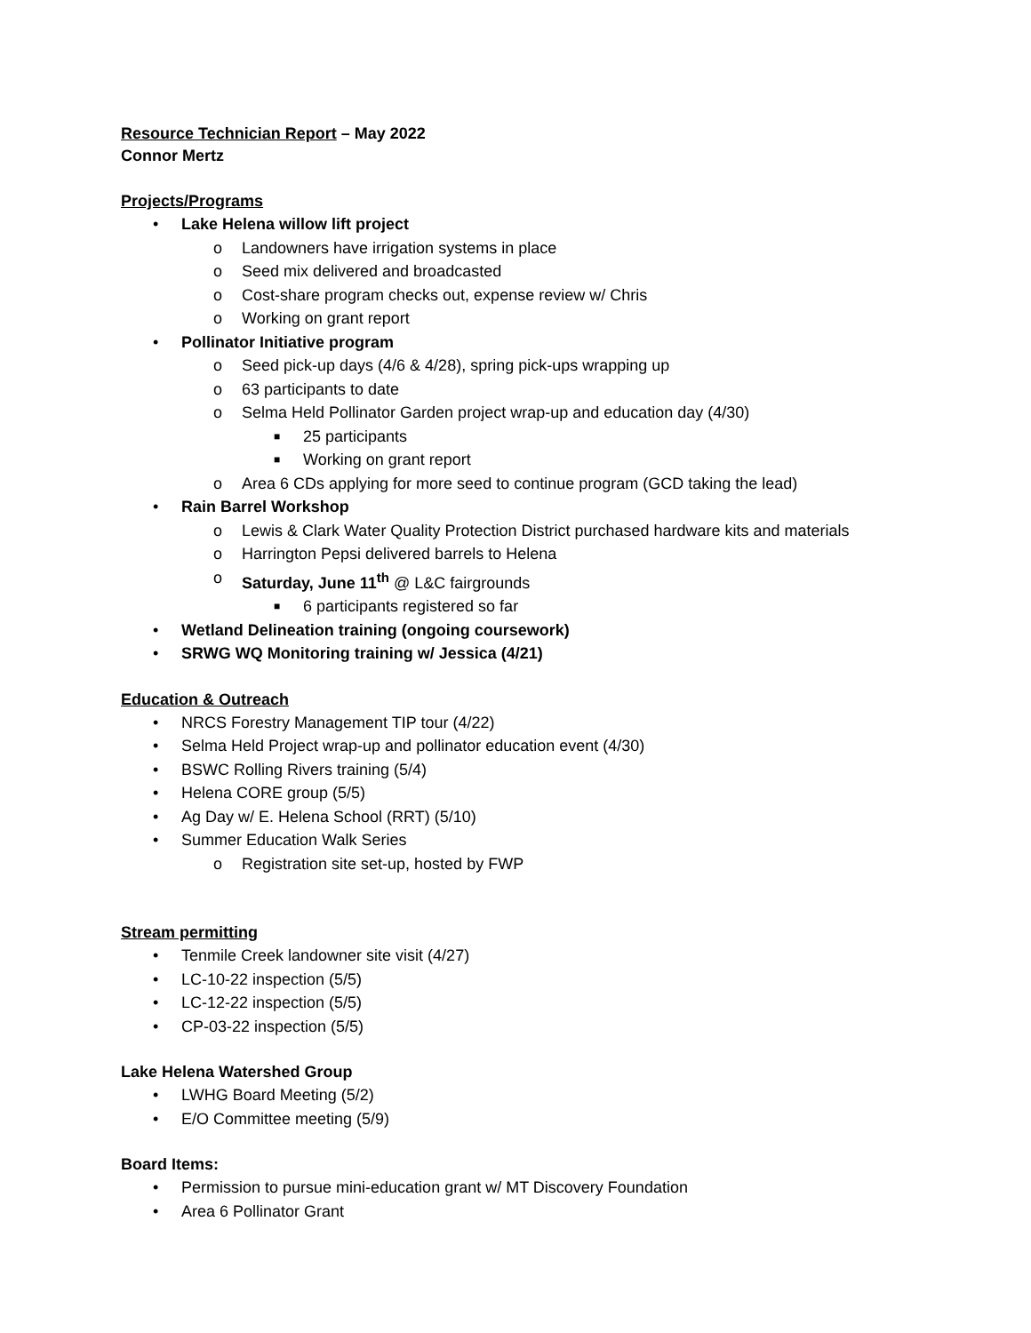Resource Technician Report – May 2022
Connor Mertz
Projects/Programs
• Lake Helena willow lift project
o Landowners have irrigation systems in place
o Seed mix delivered and broadcasted
o Cost-share program checks out, expense review w/ Chris
o Working on grant report
• Pollinator Initiative program
o Seed pick-up days (4/6 & 4/28), spring pick-ups wrapping up
o 63 participants to date
o Selma Held Pollinator Garden project wrap-up and education day (4/30)
■ 25 participants
■ Working on grant report
o Area 6 CDs applying for more seed to continue program (GCD taking the lead)
• Rain Barrel Workshop
o Lewis & Clark Water Quality Protection District purchased hardware kits and materials
o Harrington Pepsi delivered barrels to Helena
o Saturday, June 11<sup>th</sup> @ L&C fairgrounds
■ 6 participants registered so far
• Wetland Delineation training (ongoing coursework)
• SRWG WQ Monitoring training w/ Jessica (4/21)
Education & Outreach
• NRCS Forestry Management TIP tour (4/22)
• Selma Held Project wrap-up and pollinator education event (4/30)
• BSWC Rolling Rivers training (5/4)
• Helena CORE group (5/5)
• Ag Day w/ E. Helena School (RRT) (5/10)
• Summer Education Walk Series
o Registration site set-up, hosted by FWP
Stream permitting
• Tenmile Creek landowner site visit (4/27)
• LC-10-22 inspection (5/5)
• LC-12-22 inspection (5/5)
• CP-03-22 inspection (5/5)
Lake Helena Watershed Group
• LWHG Board Meeting (5/2)
• E/O Committee meeting (5/9)
Board Items:
• Permission to pursue mini-education grant w/ MT Discovery Foundation
• Area 6 Pollinator Grant